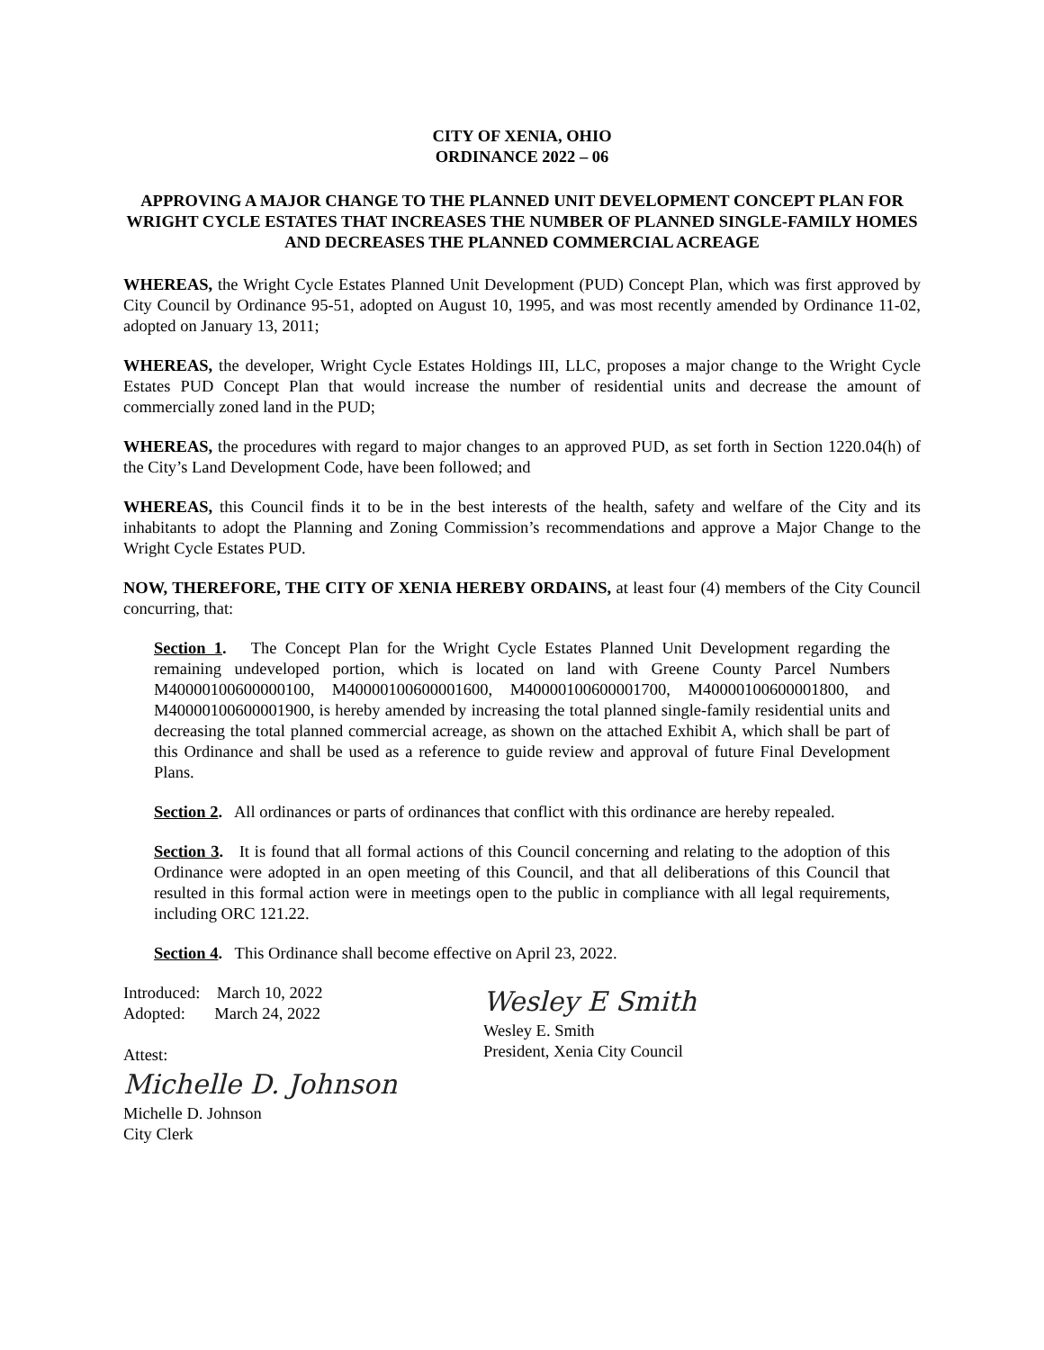CITY OF XENIA, OHIO
ORDINANCE 2022 – 06
APPROVING A MAJOR CHANGE TO THE PLANNED UNIT DEVELOPMENT CONCEPT PLAN FOR WRIGHT CYCLE ESTATES THAT INCREASES THE NUMBER OF PLANNED SINGLE-FAMILY HOMES AND DECREASES THE PLANNED COMMERCIAL ACREAGE
WHEREAS, the Wright Cycle Estates Planned Unit Development (PUD) Concept Plan, which was first approved by City Council by Ordinance 95-51, adopted on August 10, 1995, and was most recently amended by Ordinance 11-02, adopted on January 13, 2011;
WHEREAS, the developer, Wright Cycle Estates Holdings III, LLC, proposes a major change to the Wright Cycle Estates PUD Concept Plan that would increase the number of residential units and decrease the amount of commercially zoned land in the PUD;
WHEREAS, the procedures with regard to major changes to an approved PUD, as set forth in Section 1220.04(h) of the City’s Land Development Code, have been followed; and
WHEREAS, this Council finds it to be in the best interests of the health, safety and welfare of the City and its inhabitants to adopt the Planning and Zoning Commission’s recommendations and approve a Major Change to the Wright Cycle Estates PUD.
NOW, THEREFORE, THE CITY OF XENIA HEREBY ORDAINS, at least four (4) members of the City Council concurring, that:
Section 1. The Concept Plan for the Wright Cycle Estates Planned Unit Development regarding the remaining undeveloped portion, which is located on land with Greene County Parcel Numbers M40000100600000100, M40000100600001600, M40000100600001700, M40000100600001800, and M40000100600001900, is hereby amended by increasing the total planned single-family residential units and decreasing the total planned commercial acreage, as shown on the attached Exhibit A, which shall be part of this Ordinance and shall be used as a reference to guide review and approval of future Final Development Plans.
Section 2. All ordinances or parts of ordinances that conflict with this ordinance are hereby repealed.
Section 3. It is found that all formal actions of this Council concerning and relating to the adoption of this Ordinance were adopted in an open meeting of this Council, and that all deliberations of this Council that resulted in this formal action were in meetings open to the public in compliance with all legal requirements, including ORC 121.22.
Section 4. This Ordinance shall become effective on April 23, 2022.
Introduced: March 10, 2022
Adopted: March 24, 2022
Attest:
Michelle D. Johnson
Michelle D. Johnson
City Clerk
Wesley E Smith
Wesley E. Smith
President, Xenia City Council